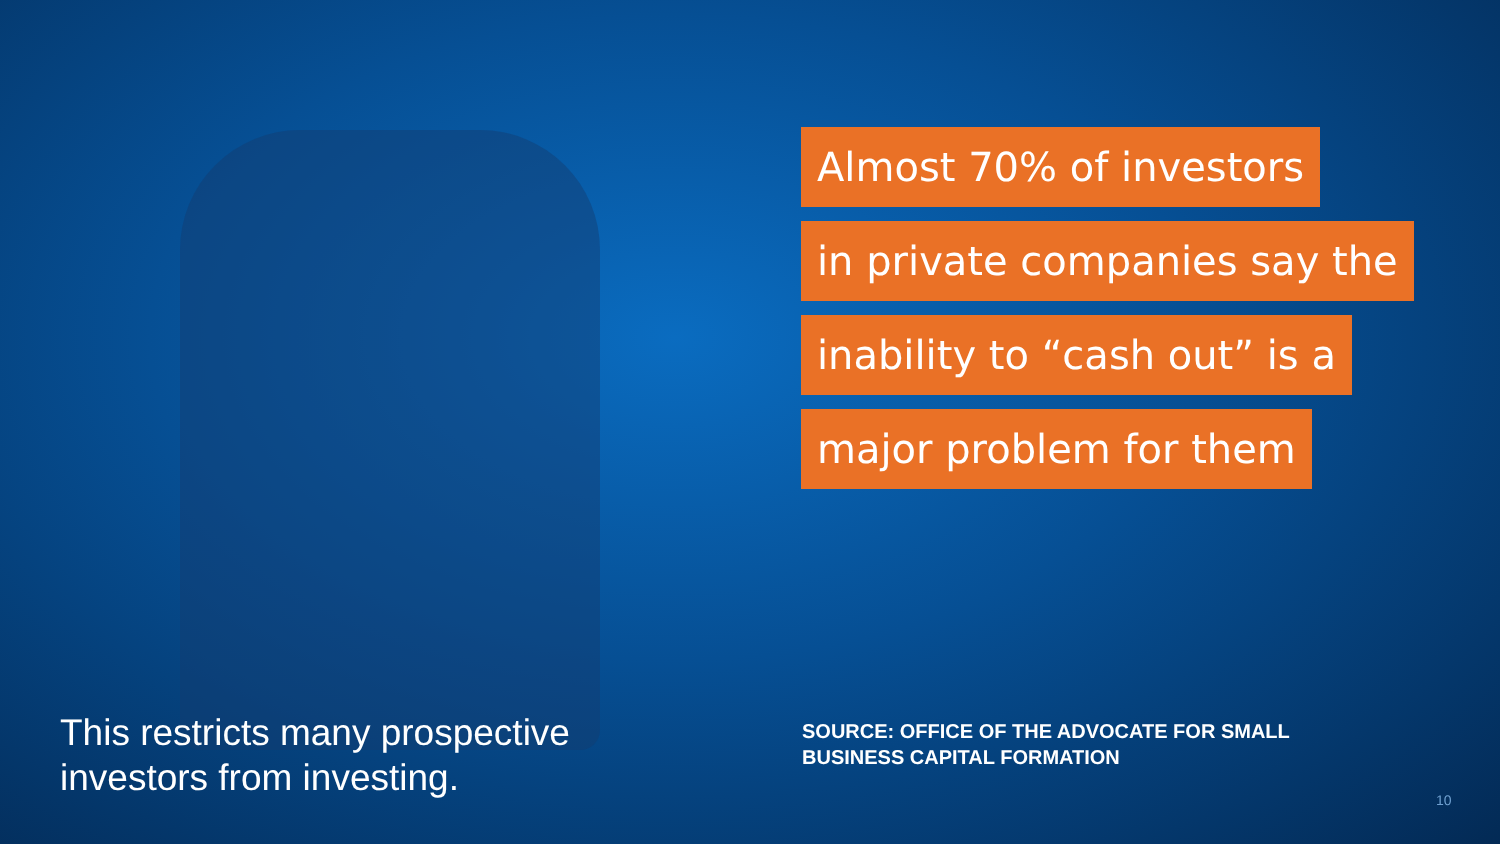Almost 70% of investors
in private companies say the
inability to “cash out” is a
major problem for them
This restricts many prospective
investors from investing.
SOURCE: OFFICE OF THE ADVOCATE FOR SMALL
BUSINESS CAPITAL FORMATION
10